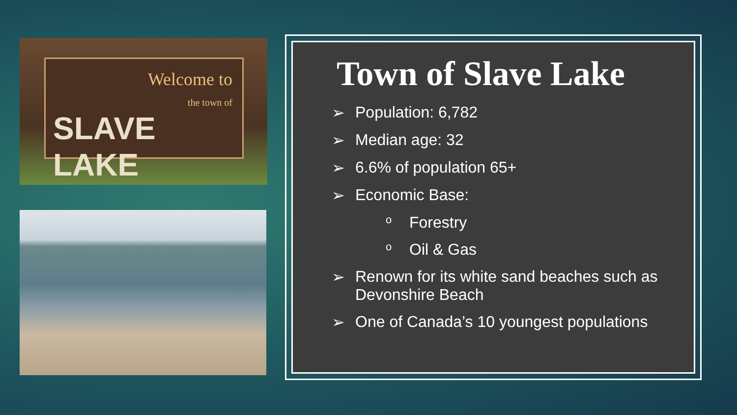Welcome to
the town of
SLAVE LAKE
Town of Slave Lake
➢ Population: 6,782
➢ Median age: 32
➢ 6.6% of population 65+
➢ Economic Base:
o Forestry
o Oil & Gas
➢ Renown for its white sand beaches such as Devonshire Beach
➢ One of Canada’s 10 youngest populations